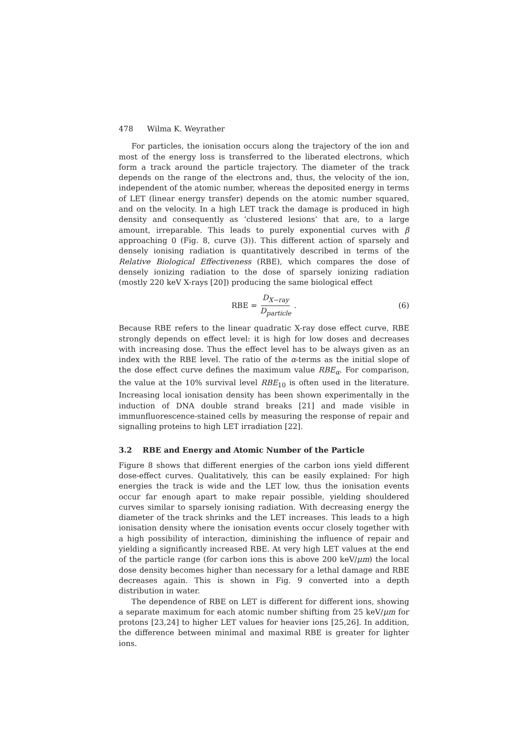478 Wilma K. Weyrather
For particles, the ionisation occurs along the trajectory of the ion and most of the energy loss is transferred to the liberated electrons, which form a track around the particle trajectory. The diameter of the track depends on the range of the electrons and, thus, the velocity of the ion, independent of the atomic number, whereas the deposited energy in terms of LET (linear energy transfer) depends on the atomic number squared, and on the velocity. In a high LET track the damage is produced in high density and consequently as ‘clustered lesions’ that are, to a large amount, irreparable. This leads to purely exponential curves with β approaching 0 (Fig. 8, curve (3)). This different action of sparsely and densely ionising radiation is quantitatively described in terms of the Relative Biological Effectiveness (RBE), which compares the dose of densely ionizing radiation to the dose of sparsely ionizing radiation (mostly 220 keV X-rays [20]) producing the same biological effect
RBE = D<sub>X−ray</sub> D<sub>particle</sub> . (6)
Because RBE refers to the linear quadratic X-ray dose effect curve, RBE strongly depends on effect level: it is high for low doses and decreases with increasing dose. Thus the effect level has to be always given as an index with the RBE level. The ratio of the α-terms as the initial slope of the dose effect curve defines the maximum value RBE<sub>α</sub>. For comparison, the value at the 10% survival level RBE<sub>10</sub> is often used in the literature. Increasing local ionisation density has been shown experimentally in the induction of DNA double strand breaks [21] and made visible in immunfluorescence-stained cells by measuring the response of repair and signalling proteins to high LET irradiation [22].
3.2 RBE and Energy and Atomic Number of the Particle
Figure 8 shows that different energies of the carbon ions yield different dose-effect curves. Qualitatively, this can be easily explained: For high energies the track is wide and the LET low, thus the ionisation events occur far enough apart to make repair possible, yielding shouldered curves similar to sparsely ionising radiation. With decreasing energy the diameter of the track shrinks and the LET increases. This leads to a high ionisation density where the ionisation events occur closely together with a high possibility of interaction, diminishing the influence of repair and yielding a significantly increased RBE. At very high LET values at the end of the particle range (for carbon ions this is above 200 keV/μm) the local dose density becomes higher than necessary for a lethal damage and RBE decreases again. This is shown in Fig. 9 converted into a depth distribution in water.
The dependence of RBE on LET is different for different ions, showing a separate maximum for each atomic number shifting from 25 keV/μm for protons [23,24] to higher LET values for heavier ions [25,26]. In addition, the difference between minimal and maximal RBE is greater for lighter ions.